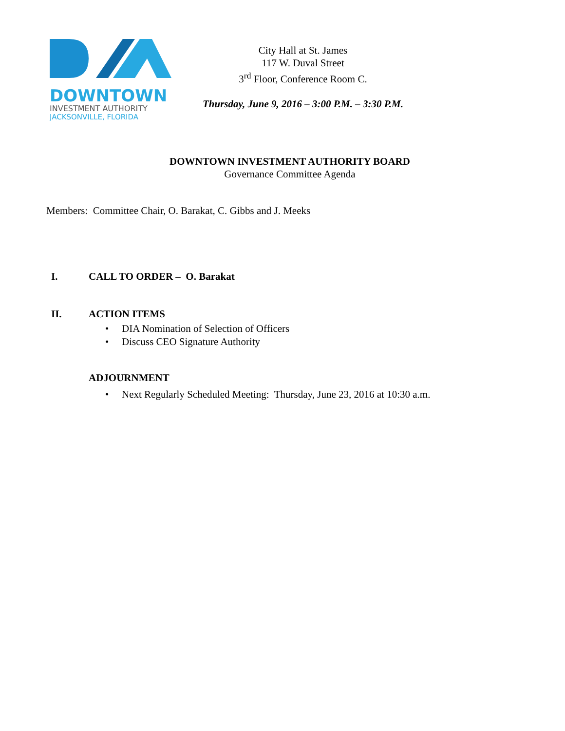DOWNTOWN
INVESTMENT AUTHORITY
JACKSONVILLE, FLORIDA
City Hall at St. James
117 W. Duval Street
3<sup>rd</sup> Floor, Conference Room C.
Thursday, June 9, 2016 – 3:00 P.M. – 3:30 P.M.
DOWNTOWN INVESTMENT AUTHORITY BOARD
Governance Committee Agenda
Members: Committee Chair, O. Barakat, C. Gibbs and J. Meeks
I. CALL TO ORDER – O. Barakat
II. ACTION ITEMS
• DIA Nomination of Selection of Officers
• Discuss CEO Signature Authority
ADJOURNMENT
• Next Regularly Scheduled Meeting: Thursday, June 23, 2016 at 10:30 a.m.